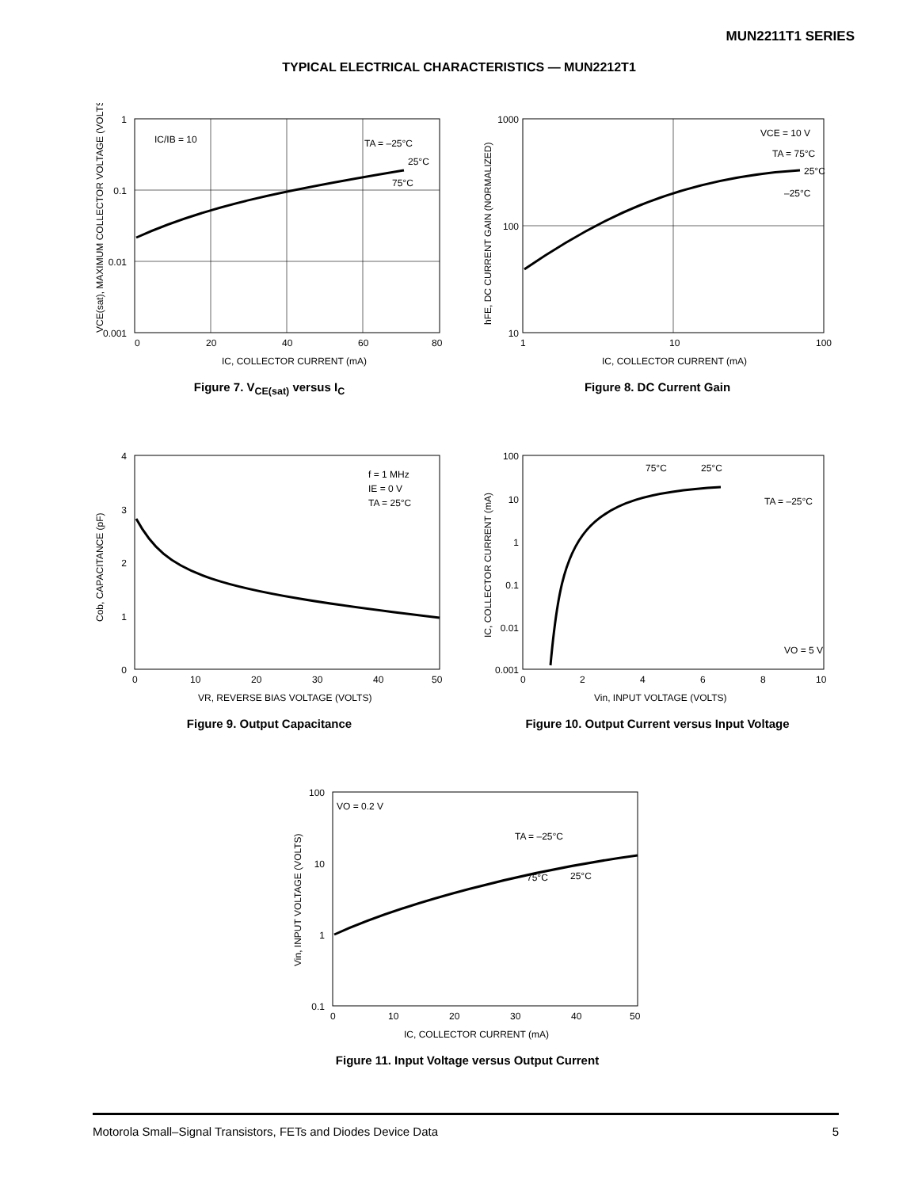MUN2211T1 SERIES
TYPICAL ELECTRICAL CHARACTERISTICS — MUN2212T1
1
0.1
0.01
0.001
0
20
40
60
80
IC/IB = 10
TA = –25°C
25°C
75°C
IC, COLLECTOR CURRENT (mA)
VCE(sat), MAXIMUM COLLECTOR VOLTAGE (VOLTS)
Figure 7. V<sub>CE(sat)</sub> versus I<sub>C</sub>
1000
100
10
1
10
100
VCE = 10 V
TA = 75°C
25°C
–25°C
IC, COLLECTOR CURRENT (mA)
hFE, DC CURRENT GAIN (NORMALIZED)
Figure 8. DC Current Gain
4
3
2
1
0
0
10
20
30
40
50
f = 1 MHz
IE = 0 V
TA = 25°C
VR, REVERSE BIAS VOLTAGE (VOLTS)
Cob, CAPACITANCE (pF)
Figure 9. Output Capacitance
100
10
1
0.1
0.01
0.001
0
2
4
6
8
10
75°C
25°C
TA = –25°C
VO = 5 V
Vin, INPUT VOLTAGE (VOLTS)
IC, COLLECTOR CURRENT (mA)
Figure 10. Output Current versus Input Voltage
100
10
1
0.1
0
10
20
30
40
50
VO = 0.2 V
TA = –25°C
75°C
25°C
IC, COLLECTOR CURRENT (mA)
Vin, INPUT VOLTAGE (VOLTS)
Figure 11. Input Voltage versus Output Current
Motorola Small–Signal Transistors, FETs and Diodes Device Data 5